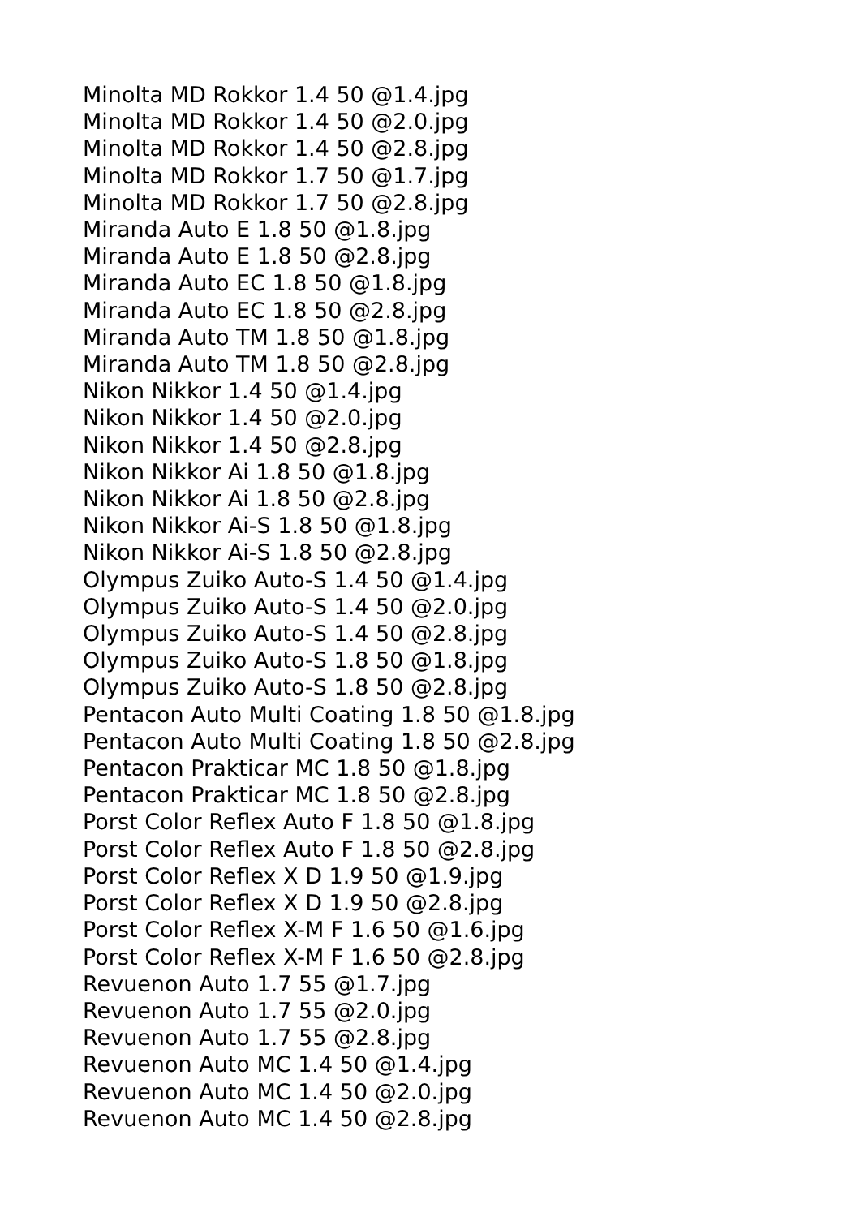Minolta MD Rokkor 1.4 50 @1.4.jpg
Minolta MD Rokkor 1.4 50 @2.0.jpg
Minolta MD Rokkor 1.4 50 @2.8.jpg
Minolta MD Rokkor 1.7 50 @1.7.jpg
Minolta MD Rokkor 1.7 50 @2.8.jpg
Miranda Auto E 1.8 50 @1.8.jpg
Miranda Auto E 1.8 50 @2.8.jpg
Miranda Auto EC 1.8 50 @1.8.jpg
Miranda Auto EC 1.8 50 @2.8.jpg
Miranda Auto TM 1.8 50 @1.8.jpg
Miranda Auto TM 1.8 50 @2.8.jpg
Nikon Nikkor 1.4 50 @1.4.jpg
Nikon Nikkor 1.4 50 @2.0.jpg
Nikon Nikkor 1.4 50 @2.8.jpg
Nikon Nikkor Ai 1.8 50 @1.8.jpg
Nikon Nikkor Ai 1.8 50 @2.8.jpg
Nikon Nikkor Ai-S 1.8 50 @1.8.jpg
Nikon Nikkor Ai-S 1.8 50 @2.8.jpg
Olympus Zuiko Auto-S 1.4 50 @1.4.jpg
Olympus Zuiko Auto-S 1.4 50 @2.0.jpg
Olympus Zuiko Auto-S 1.4 50 @2.8.jpg
Olympus Zuiko Auto-S 1.8 50 @1.8.jpg
Olympus Zuiko Auto-S 1.8 50 @2.8.jpg
Pentacon Auto Multi Coating 1.8 50 @1.8.jpg
Pentacon Auto Multi Coating 1.8 50 @2.8.jpg
Pentacon Prakticar MC 1.8 50 @1.8.jpg
Pentacon Prakticar MC 1.8 50 @2.8.jpg
Porst Color Reflex Auto F 1.8 50 @1.8.jpg
Porst Color Reflex Auto F 1.8 50 @2.8.jpg
Porst Color Reflex X D 1.9 50 @1.9.jpg
Porst Color Reflex X D 1.9 50 @2.8.jpg
Porst Color Reflex X-M F 1.6 50 @1.6.jpg
Porst Color Reflex X-M F 1.6 50 @2.8.jpg
Revuenon Auto 1.7 55 @1.7.jpg
Revuenon Auto 1.7 55 @2.0.jpg
Revuenon Auto 1.7 55 @2.8.jpg
Revuenon Auto MC 1.4 50 @1.4.jpg
Revuenon Auto MC 1.4 50 @2.0.jpg
Revuenon Auto MC 1.4 50 @2.8.jpg